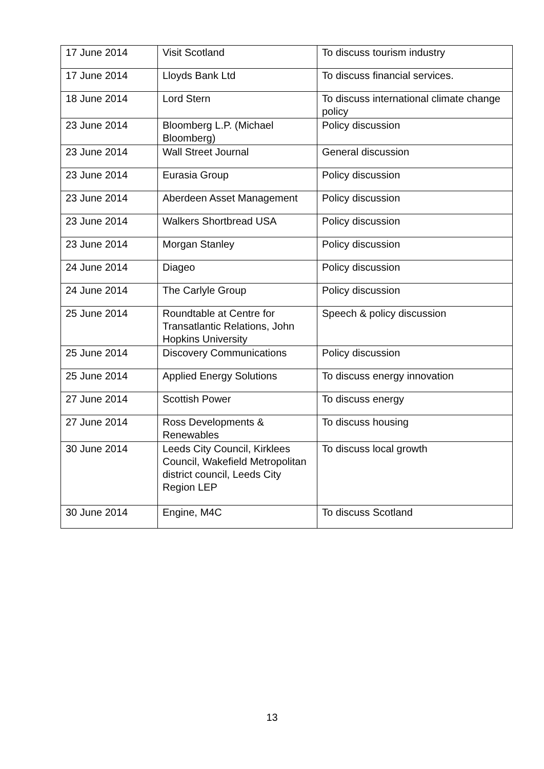| 17 June 2014 | Visit Scotland | To discuss tourism industry |
| 17 June 2014 | Lloyds Bank Ltd | To discuss financial services. |
| 18 June 2014 | Lord Stern | To discuss international climate change policy |
| 23 June 2014 | Bloomberg L.P. (Michael Bloomberg) | Policy discussion |
| 23 June 2014 | Wall Street Journal | General discussion |
| 23 June 2014 | Eurasia Group | Policy discussion |
| 23 June 2014 | Aberdeen Asset Management | Policy discussion |
| 23 June 2014 | Walkers Shortbread USA | Policy discussion |
| 23 June 2014 | Morgan Stanley | Policy discussion |
| 24 June 2014 | Diageo | Policy discussion |
| 24 June 2014 | The Carlyle Group | Policy discussion |
| 25 June 2014 | Roundtable at Centre for Transatlantic Relations, John Hopkins University | Speech & policy discussion |
| 25 June 2014 | Discovery Communications | Policy discussion |
| 25 June 2014 | Applied Energy Solutions | To discuss energy innovation |
| 27 June 2014 | Scottish Power | To discuss energy |
| 27 June 2014 | Ross Developments & Renewables | To discuss housing |
| 30 June 2014 | Leeds City Council, Kirklees Council, Wakefield Metropolitan district council, Leeds City Region LEP | To discuss local growth |
| 30 June 2014 | Engine, M4C | To discuss Scotland |
13